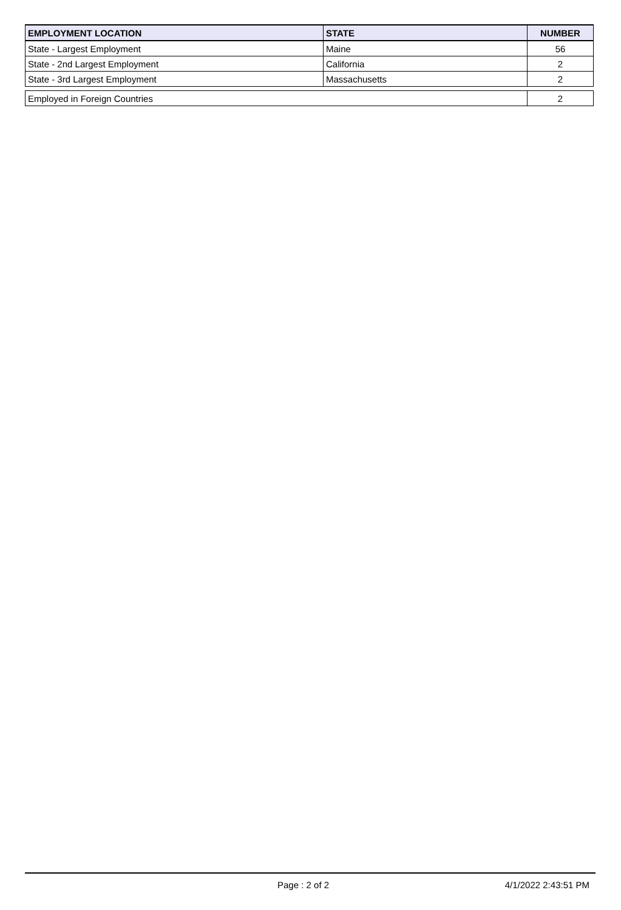| EMPLOYMENT LOCATION | STATE | NUMBER |
| --- | --- | --- |
| State - Largest Employment | Maine | 56 |
| State - 2nd Largest Employment | California | 2 |
| State - 3rd Largest Employment | Massachusetts | 2 |
| Employed in Foreign Countries | | 2 |
Page : 2 of 2 4/1/2022 2:43:51 PM